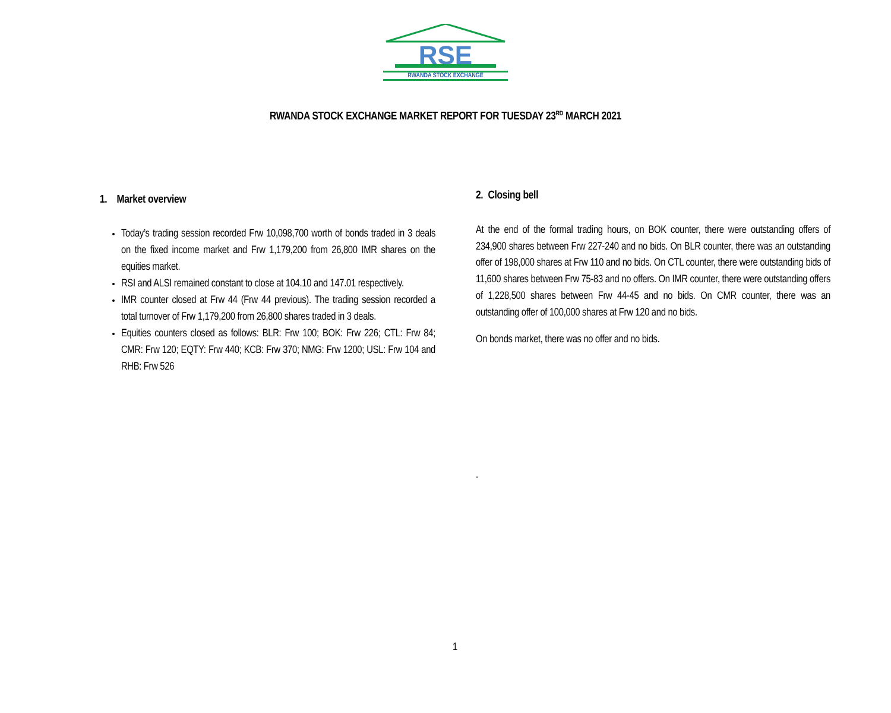RSE
RWANDA STOCK EXCHANGE
RWANDA STOCK EXCHANGE MARKET REPORT FOR TUESDAY 23<sup>RD</sup> MARCH 2021
1. Market overview
Today’s trading session recorded Frw 10,098,700 worth of bonds traded in 3 deals on the fixed income market and Frw 1,179,200 from 26,800 IMR shares on the equities market.
RSI and ALSI remained constant to close at 104.10 and 147.01 respectively.
IMR counter closed at Frw 44 (Frw 44 previous). The trading session recorded a total turnover of Frw 1,179,200 from 26,800 shares traded in 3 deals.
Equities counters closed as follows: BLR: Frw 100; BOK: Frw 226; CTL: Frw 84; CMR: Frw 120; EQTY: Frw 440; KCB: Frw 370; NMG: Frw 1200; USL: Frw 104 and RHB: Frw 526
2. Closing bell
At the end of the formal trading hours, on BOK counter, there were outstanding offers of 234,900 shares between Frw 227-240 and no bids. On BLR counter, there was an outstanding offer of 198,000 shares at Frw 110 and no bids. On CTL counter, there were outstanding bids of 11,600 shares between Frw 75-83 and no offers. On IMR counter, there were outstanding offers of 1,228,500 shares between Frw 44-45 and no bids. On CMR counter, there was an outstanding offer of 100,000 shares at Frw 120 and no bids.
On bonds market, there was no offer and no bids.
.
1